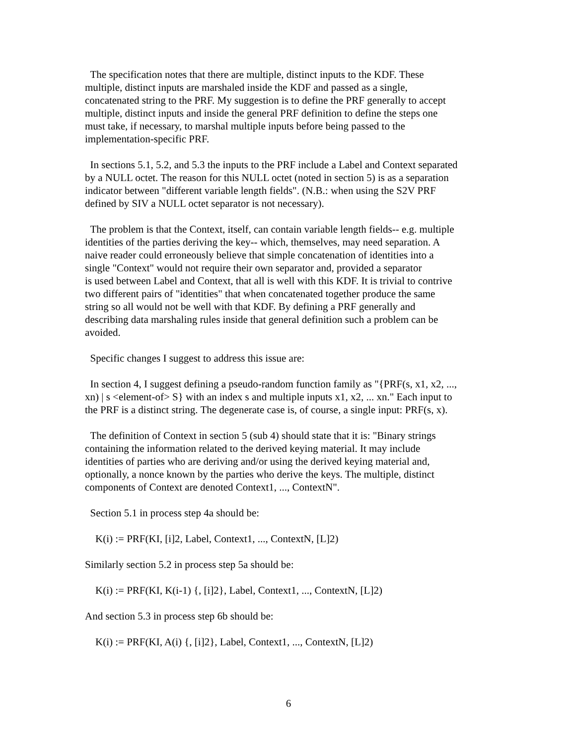The specification notes that there are multiple, distinct inputs to the KDF. These
multiple, distinct inputs are marshaled inside the KDF and passed as a single,
concatenated string to the PRF. My suggestion is to define the PRF generally to accept
multiple, distinct inputs and inside the general PRF definition to define the steps one
must take, if necessary, to marshal multiple inputs before being passed to the
implementation-specific PRF.
In sections 5.1, 5.2, and 5.3 the inputs to the PRF include a Label and Context separated
by a NULL octet. The reason for this NULL octet (noted in section 5) is as a separation
indicator between "different variable length fields". (N.B.: when using the S2V PRF
defined by SIV a NULL octet separator is not necessary).
The problem is that the Context, itself, can contain variable length fields-- e.g. multiple
identities of the parties deriving the key-- which, themselves, may need separation. A
naive reader could erroneously believe that simple concatenation of identities into a
single "Context" would not require their own separator and, provided a separator
is used between Label and Context, that all is well with this KDF. It is trivial to contrive
two different pairs of "identities" that when concatenated together produce the same
string so all would not be well with that KDF. By defining a PRF generally and
describing data marshaling rules inside that general definition such a problem can be
avoided.
Specific changes I suggest to address this issue are:
In section 4, I suggest defining a pseudo-random function family as "{PRF(s, x1, x2, ...,
xn) | s <element-of> S} with an index s and multiple inputs x1, x2, ... xn." Each input to
the PRF is a distinct string. The degenerate case is, of course, a single input: PRF(s, x).
The definition of Context in section 5 (sub 4) should state that it is: "Binary strings
containing the information related to the derived keying material. It may include
identities of parties who are deriving and/or using the derived keying material and,
optionally, a nonce known by the parties who derive the keys. The multiple, distinct
components of Context are denoted Context1, ..., ContextN".
Section 5.1 in process step 4a should be:
K(i) := PRF(KI, [i]2, Label, Context1, ..., ContextN, [L]2)
Similarly section 5.2 in process step 5a should be:
K(i) := PRF(KI, K(i-1) {, [i]2}, Label, Context1, ..., ContextN, [L]2)
And section 5.3 in process step 6b should be:
K(i) := PRF(KI, A(i) {, [i]2}, Label, Context1, ..., ContextN, [L]2)
6